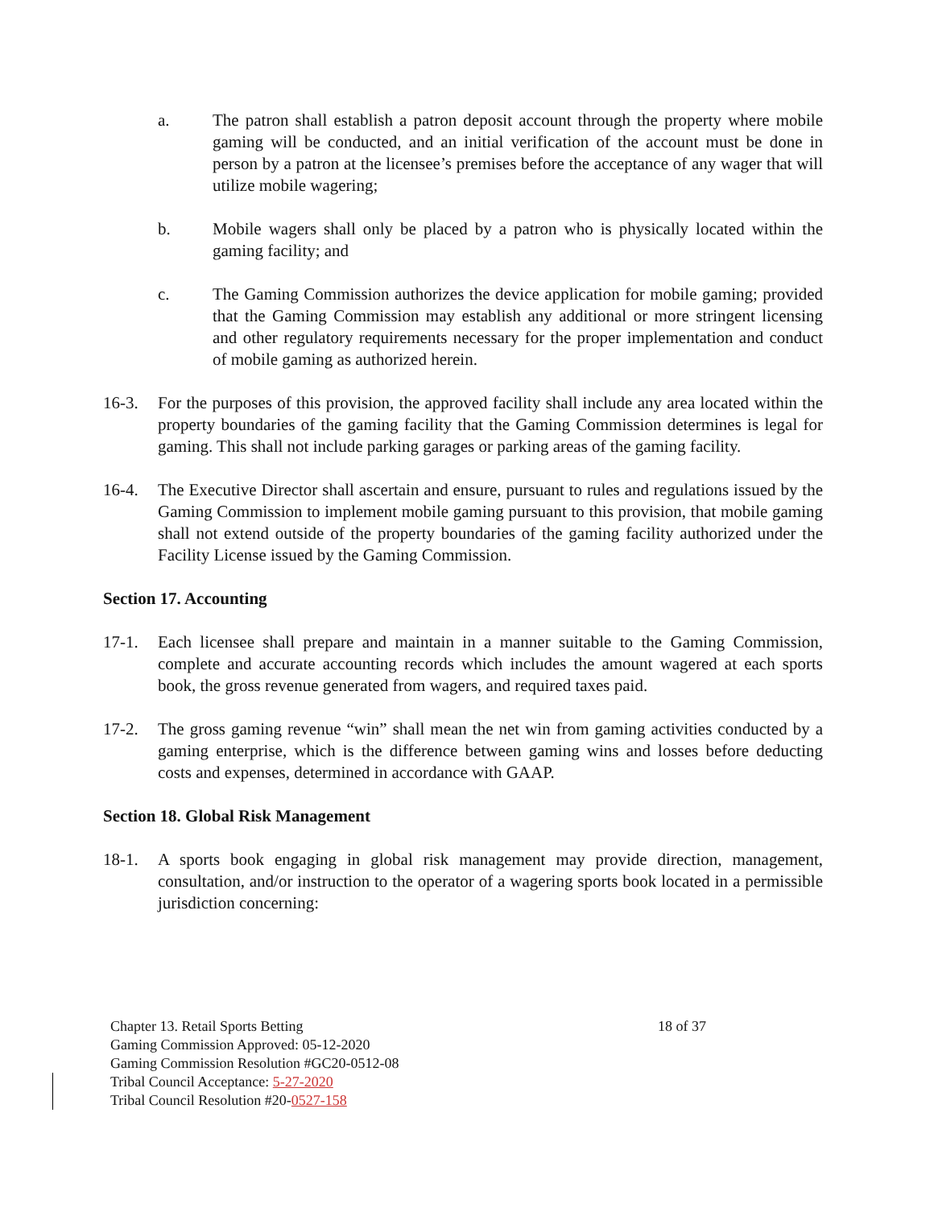a. The patron shall establish a patron deposit account through the property where mobile gaming will be conducted, and an initial verification of the account must be done in person by a patron at the licensee’s premises before the acceptance of any wager that will utilize mobile wagering;
b. Mobile wagers shall only be placed by a patron who is physically located within the gaming facility; and
c. The Gaming Commission authorizes the device application for mobile gaming; provided that the Gaming Commission may establish any additional or more stringent licensing and other regulatory requirements necessary for the proper implementation and conduct of mobile gaming as authorized herein.
16-3. For the purposes of this provision, the approved facility shall include any area located within the property boundaries of the gaming facility that the Gaming Commission determines is legal for gaming. This shall not include parking garages or parking areas of the gaming facility.
16-4. The Executive Director shall ascertain and ensure, pursuant to rules and regulations issued by the Gaming Commission to implement mobile gaming pursuant to this provision, that mobile gaming shall not extend outside of the property boundaries of the gaming facility authorized under the Facility License issued by the Gaming Commission.
Section 17. Accounting
17-1. Each licensee shall prepare and maintain in a manner suitable to the Gaming Commission, complete and accurate accounting records which includes the amount wagered at each sports book, the gross revenue generated from wagers, and required taxes paid.
17-2. The gross gaming revenue “win” shall mean the net win from gaming activities conducted by a gaming enterprise, which is the difference between gaming wins and losses before deducting costs and expenses, determined in accordance with GAAP.
Section 18. Global Risk Management
18-1. A sports book engaging in global risk management may provide direction, management, consultation, and/or instruction to the operator of a wagering sports book located in a permissible jurisdiction concerning:
Chapter 13. Retail Sports Betting 18 of 37
Gaming Commission Approved: 05-12-2020
Gaming Commission Resolution #GC20-0512-08
Tribal Council Acceptance: 5-27-2020
Tribal Council Resolution #20-0527-158